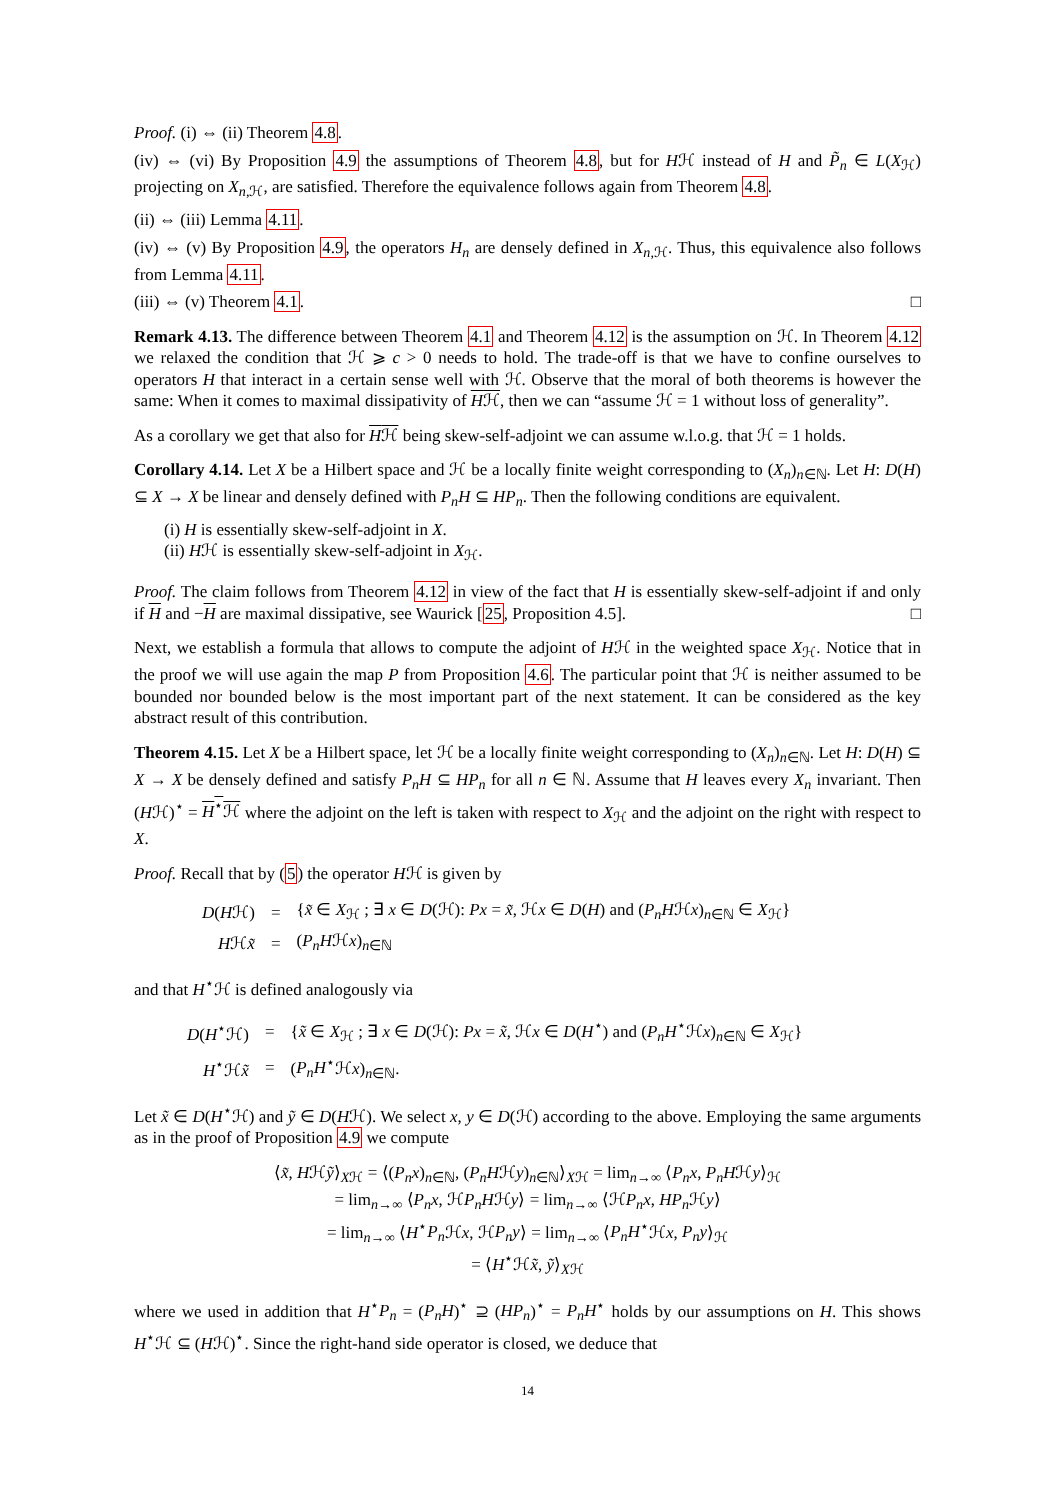Proof. (i) ⇔ (ii) Theorem 4.8.
(iv) ⇔ (vi) By Proposition 4.9 the assumptions of Theorem 4.8, but for Hℋ instead of H and P̃<sub>n</sub> ∈ L(X<sub>ℋ</sub>) projecting on X<sub>n</sub><sub>,ℋ</sub>, are satisfied. Therefore the equivalence follows again from Theorem 4.8.
(ii) ⇔ (iii) Lemma 4.11.
(iv) ⇔ (v) By Proposition 4.9, the operators H<sub>n</sub> are densely defined in X<sub>n</sub><sub>,ℋ</sub>. Thus, this equivalence also follows from Lemma 4.11.
(iii) ⇔ (v) Theorem 4.1. □
Remark 4.13. The difference between Theorem 4.1 and Theorem 4.12 is the assumption on ℋ. In Theorem 4.12 we relaxed the condition that ℋ ⩾ c > 0 needs to hold. The trade-off is that we have to confine ourselves to operators H that interact in a certain sense well with ℋ. Observe that the moral of both theorems is however the same: When it comes to maximal dissipativity of Hℋ, then we can “assume ℋ = 1 without loss of generality”.
As a corollary we get that also for Hℋ being skew-self-adjoint we can assume w.l.o.g. that ℋ = 1 holds.
Corollary 4.14. Let X be a Hilbert space and ℋ be a locally finite weight corresponding to (X<sub>n</sub>)<sub>n∈ℕ</sub>. Let H: D(H) ⊆ X → X be linear and densely defined with P<sub>n</sub>H ⊆ HP<sub>n</sub>. Then the following conditions are equivalent.
(i) H is essentially skew-self-adjoint in X.
(ii) Hℋ is essentially skew-self-adjoint in X<sub>ℋ</sub>.
Proof. The claim follows from Theorem 4.12 in view of the fact that H is essentially skew-self-adjoint if and only if H and −H are maximal dissipative, see Waurick [25, Proposition 4.5]. □
Next, we establish a formula that allows to compute the adjoint of Hℋ in the weighted space X<sub>ℋ</sub>. Notice that in the proof we will use again the map P from Proposition 4.6. The particular point that ℋ is neither assumed to be bounded nor bounded below is the most important part of the next statement. It can be considered as the key abstract result of this contribution.
Theorem 4.15. Let X be a Hilbert space, let ℋ be a locally finite weight corresponding to (X<sub>n</sub>)<sub>n∈ℕ</sub>. Let H: D(H) ⊆ X → X be densely defined and satisfy P<sub>n</sub>H ⊆ HP<sub>n</sub> for all n ∈ ℕ. Assume that H leaves every X<sub>n</sub> invariant. Then (Hℋ)<sup>⋆</sup> = H<sup>⋆</sup>ℋ where the adjoint on the left is taken with respect to X<sub>ℋ</sub> and the adjoint on the right with respect to X.
Proof. Recall that by (5) the operator Hℋ is given by
| D ( H ℋ) | = | { x̃ ∈ X<sub>ℋ</sub> ; ∃ x ∈ D (ℋ): Px = x̃ , ℋ x ∈ D ( H ) and ( P<sub>n</sub>H ℋ x )<sub>n∈ℕ</sub> ∈ X<sub>ℋ</sub>} |
| H ℋ x̃ | = | ( P<sub>n</sub>H ℋ x )<sub>n∈ℕ</sub> |
and that H<sup>⋆</sup>ℋ is defined analogously via
| D ( H<sup>⋆</sup>ℋ) | = | { x̃ ∈ X<sub>ℋ</sub> ; ∃ x ∈ D (ℋ): Px = x̃ , ℋ x ∈ D ( H<sup>⋆</sup>) and ( P<sub>n</sub>H<sup>⋆</sup>ℋ x )<sub>n∈ℕ</sub> ∈ X<sub>ℋ</sub>} |
| H<sup>⋆</sup>ℋ x̃ | = | ( P<sub>n</sub>H<sup>⋆</sup>ℋ x )<sub>n∈ℕ</sub>. |
Let x̃ ∈ D(H<sup>⋆</sup>ℋ) and ỹ ∈ D(Hℋ). We select x, y ∈ D(ℋ) according to the above. Employing the same arguments as in the proof of Proposition 4.9 we compute
⟨x̃, Hℋỹ⟩<sub>Xℋ</sub> = ⟨(P<sub>n</sub>x)<sub>n∈ℕ</sub>, (P<sub>n</sub>Hℋy)<sub>n∈ℕ</sub>⟩<sub>Xℋ</sub> = lim<sub>n→∞</sub> ⟨P<sub>n</sub>x, P<sub>n</sub>Hℋy⟩<sub>ℋ</sub>
= lim<sub>n→∞</sub> ⟨P<sub>n</sub>x, ℋP<sub>n</sub>Hℋy⟩ = lim<sub>n→∞</sub> ⟨ℋP<sub>n</sub>x, HP<sub>n</sub> ℋy⟩
= lim<sub>n→∞</sub> ⟨H<sup>⋆</sup>P<sub>n</sub> ℋx, ℋP<sub>n</sub>y⟩ = lim<sub>n→∞</sub> ⟨P<sub>n</sub>H<sup>⋆</sup>ℋx, P<sub>n</sub>y⟩<sub>ℋ</sub>
= ⟨H<sup>⋆</sup>ℋx̃, ỹ⟩<sub>Xℋ</sub>
where we used in addition that H<sup>⋆</sup>P<sub>n</sub> = (P<sub>n</sub>H)<sup>⋆</sup> ⊇ (HP<sub>n</sub>)<sup>⋆</sup> = P<sub>n</sub>H<sup>⋆</sup> holds by our assumptions on H. This shows H<sup>⋆</sup>ℋ ⊆ (Hℋ)<sup>⋆</sup>. Since the right-hand side operator is closed, we deduce that
14